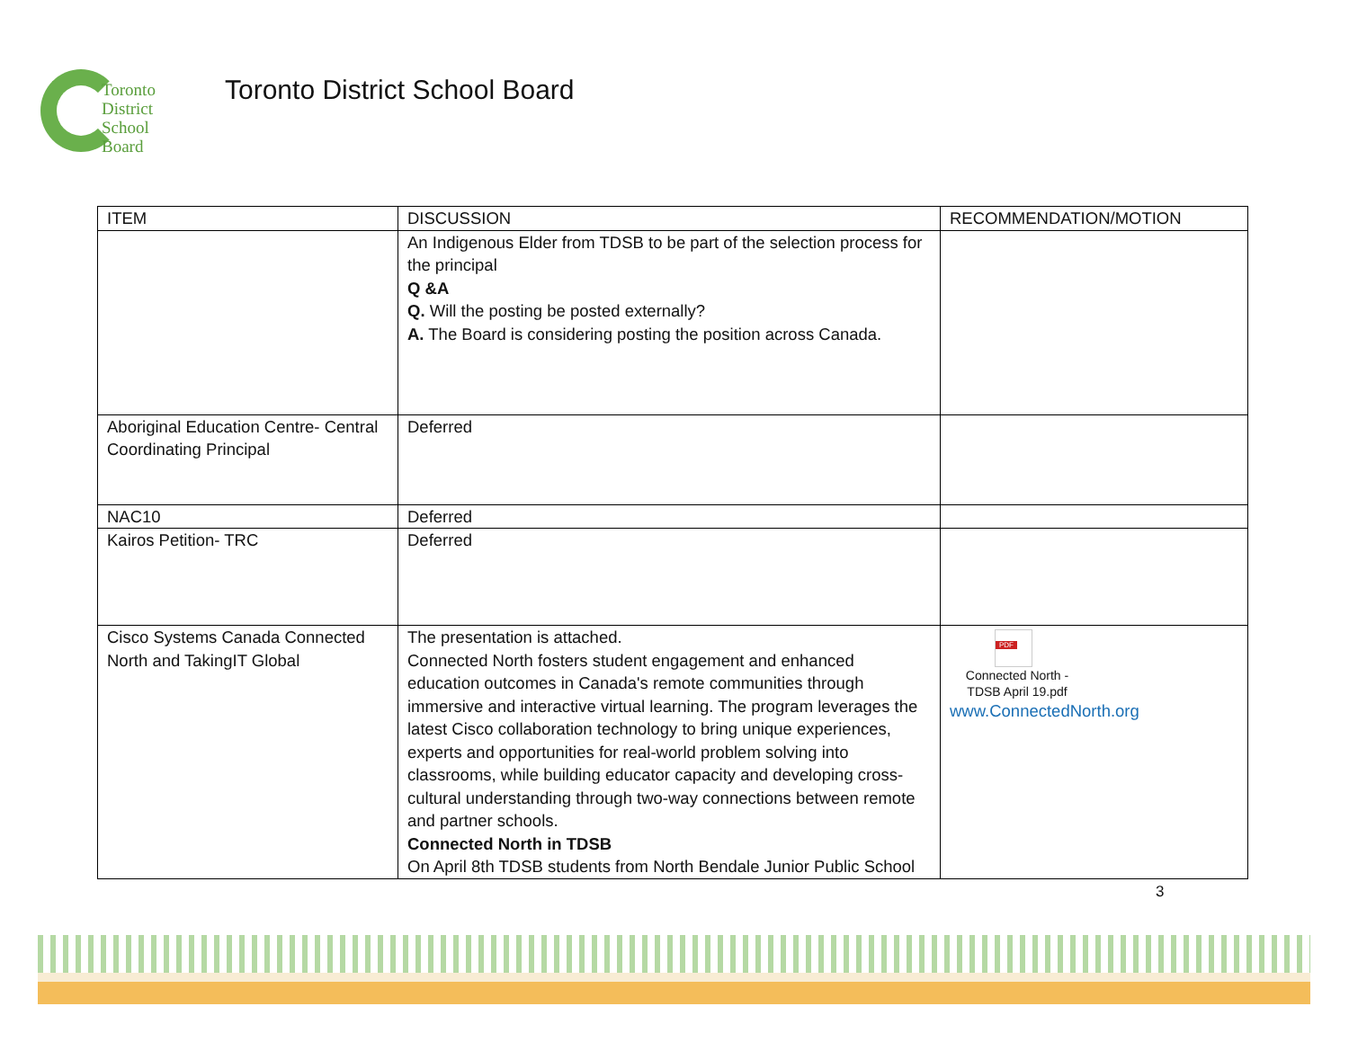Toronto
District
School
Board
Toronto District School Board
| ITEM | DISCUSSION | RECOMMENDATION/MOTION |
| --- | --- | --- |
| | An Indigenous Elder from TDSB to be part of the selection process for the principal Q &A Q. Will the posting be posted externally? A. The Board is considering posting the position across Canada. | |
| Aboriginal Education Centre- Central Coordinating Principal | Deferred | |
| NAC10 | Deferred | |
| Kairos Petition- TRC | Deferred | |
| Cisco Systems Canada Connected North and TakingIT Global | The presentation is attached. Connected North fosters student engagement and enhanced education outcomes in Canada's remote communities through immersive and interactive virtual learning. The program leverages the latest Cisco collaboration technology to bring unique experiences, experts and opportunities for real-world problem solving into classrooms, while building educator capacity and developing cross-cultural understanding through two-way connections between remote and partner schools. Connected North in TDSB On April 8th TDSB students from North Bendale Junior Public School | PDF Connected North -TDSB April 19.pdf www.ConnectedNorth.org |
3